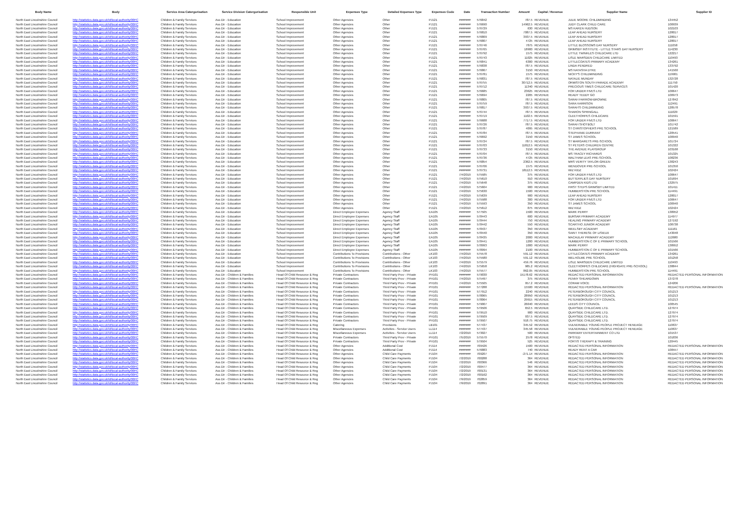| Body Name | Body | Service Area Catergorisation | Service Division Catergorisation | Responsible Unit | Expenses Type | Detailed Expenses Type | Expenses Code | Date | Transaction Number | Amount | Capital / Revenue | Supplier Name | Supplier ID |
| --- | --- | --- | --- | --- | --- | --- | --- | --- | --- | --- | --- | --- | --- |
| North East Lincolnshire Council | http://statistics.data.gov.uk/id/local-authority/00FC | Children & Family Services | Ass Dir - Education | School Improvement | Other Agencies | Other | PJ121 | ####### | 576842 | 787.5 | REVENUE | JULIE MOORE CHILDMINDING | 134452 |
| North East Lincolnshire Council | http://statistics.data.gov.uk/id/local-authority/00FC | Children & Family Services | Ass Dir - Education | School Improvement | Other Agencies | Other | PJ121 | ####### | 576690 | 14962.5 | REVENUE | JUDY CLARK CHILD CARE | 100939 |
| North East Lincolnshire Council | http://statistics.data.gov.uk/id/local-authority/00FC | Children & Family Services | Ass Dir - Education | School Improvement | Other Agencies | Other | PJ121 | ####### | 576729 | 630 | REVENUE | MS KAREN HUDSON | 102103 |
| North East Lincolnshire Council | http://statistics.data.gov.uk/id/local-authority/00FC | Children & Family Services | Ass Dir - Education | School Improvement | Other Agencies | Other | PJ121 | ####### | 576810 | 7087.5 | REVENUE | LEAP AHEAD NURSERY | 128017 |
| North East Lincolnshire Council | http://statistics.data.gov.uk/id/local-authority/00FC | Children & Family Services | Ass Dir - Education | School Improvement | Other Agencies | Other | PJ121 | ####### | 576809 | 3937.5 | REVENUE | LEAP AHEAD NURSERY | 128017 |
| North East Lincolnshire Council | http://statistics.data.gov.uk/id/local-authority/00FC | Children & Family Services | Ass Dir - Education | School Improvement | Other Agencies | Other | PJ121 | ####### | 576807 | 4725 | REVENUE | LEAP AHEAD NURSERY | 128017 |
| North East Lincolnshire Council | http://statistics.data.gov.uk/id/local-authority/00FC | Children & Family Services | Ass Dir - Education | School Improvement | Other Agencies | Other | PJ121 | ####### | 576746 | 7875 | REVENUE | LITTLE BLOSSOMS DAY NURSERY | 111058 |
| North East Lincolnshire Council | http://statistics.data.gov.uk/id/local-authority/00FC | Children & Family Services | Ass Dir - Education | School Improvement | Other Agencies | Other | PJ121 | ####### | 576765 | 18900 | REVENUE | GRIMSBY INSTITUTE - LITTLE STARS DAY NURSERY | 114230 |
| North East Lincolnshire Council | http://statistics.data.gov.uk/id/local-authority/00FC | Children & Family Services | Ass Dir - Education | School Improvement | Other Agencies | Other | PJ121 | ####### | 576792 | 1575 | REVENUE | LITTLE TWINKLES CHILDCARE LTD | 122217 |
| North East Lincolnshire Council | http://statistics.data.gov.uk/id/local-authority/00FC | Children & Family Services | Ass Dir - Education | School Improvement | Other Agencies | Other | PJ121 | ####### | 576743 | 11025 | REVENUE | LISLE MARSDEN CHILDCARE LIMITED | 110493 |
| North East Lincolnshire Council | http://statistics.data.gov.uk/id/local-authority/00FC | Children & Family Services | Ass Dir - Education | School Improvement | Other Agencies | Other | PJ121 | ####### | 576841 | 6300 | REVENUE | LITTLECOATES PRIMARY ACADEMY | 134261 |
| North East Lincolnshire Council | http://statistics.data.gov.uk/id/local-authority/00FC | Children & Family Services | Ass Dir - Education | School Improvement | Other Agencies | Other | PJ121 | ####### | 576838 | 787.5 | REVENUE | LINDA PENDRED | 133792 |
| North East Lincolnshire Council | http://statistics.data.gov.uk/id/local-authority/00FC | Children & Family Services | Ass Dir - Education | School Improvement | Other Agencies | Other | PJ121 | ####### | 576867 | 3150 | REVENUE | MS NATASHA DYKE | 141560 |
| North East Lincolnshire Council | http://statistics.data.gov.uk/id/local-authority/00FC | Children & Family Services | Ass Dir - Education | School Improvement | Other Agencies | Other | PJ121 | ####### | 576781 | 1575 | REVENUE | NICKY'S CHILDMINDING | 119901 |
| North East Lincolnshire Council | http://statistics.data.gov.uk/id/local-authority/00FC | Children & Family Services | Ass Dir - Education | School Improvement | Other Agencies | Other | PJ121 | ####### | 576831 | 787.5 | REVENUE | NATALIE MUNDAY | 132728 |
| North East Lincolnshire Council | http://statistics.data.gov.uk/id/local-authority/00FC | Children & Family Services | Ass Dir - Education | School Improvement | Other Agencies | Other | PJ121 | ####### | 576755 | 30712.5 | REVENUE | ORMISTON SOUTH PARADE ACADEMY | 111750 |
| North East Lincolnshire Council | http://statistics.data.gov.uk/id/local-authority/00FC | Children & Family Services | Ass Dir - Education | School Improvement | Other Agencies | Other | PJ121 | ####### | 576712 | 11340 | REVENUE | PRECIOUS TIMES CHILDCARE SERVICES | 101420 |
| North East Lincolnshire Council | http://statistics.data.gov.uk/id/local-authority/00FC | Children & Family Services | Ass Dir - Education | School Improvement | Other Agencies | Other | PJ121 | ####### | 576685 | 23625 | REVENUE | FOR UNDER FIVES LTD | 100647 |
| North East Lincolnshire Council | http://statistics.data.gov.uk/id/local-authority/00FC | Children & Family Services | Ass Dir - Education | School Improvement | Other Agencies | Other | PJ121 | ####### | 576694 | 2205 | REVENUE | READY TEDDY GO | 100973 |
| North East Lincolnshire Council | http://statistics.data.gov.uk/id/local-authority/00FC | Children & Family Services | Ass Dir - Education | School Improvement | Other Agencies | Other | PJ121 | ####### | 576805 | 787.5 | REVENUE | SARAH FARROW-BROWNE | 127842 |
| North East Lincolnshire Council | http://statistics.data.gov.uk/id/local-authority/00FC | Children & Family Services | Ass Dir - Education | School Improvement | Other Agencies | Other | PJ121 | ####### | 576759 | 787.5 | REVENUE | SARA HARRISON | 112491 |
| North East Lincolnshire Council | http://statistics.data.gov.uk/id/local-authority/00FC | Children & Family Services | Ass Dir - Education | School Improvement | Other Agencies | Other | PJ121 | ####### | 576817 | 3937.5 | REVENUE | SARAH'S CHILDMINDING | 128578 |
| North East Lincolnshire Council | http://statistics.data.gov.uk/id/local-authority/00FC | Children & Family Services | Ass Dir - Education | School Improvement | Other Agencies | Other | PJ121 | ####### | 576744 | 787.5 | REVENUE | SHARON SPRINGALL | 111029 |
| North East Lincolnshire Council | http://statistics.data.gov.uk/id/local-authority/00FC | Children & Family Services | Ass Dir - Education | School Improvement | Other Agencies | Other | PJ121 | ####### | 576719 | 1102.5 | REVENUE | CLEETHORPES CHILDCARE | 101591 |
| North East Lincolnshire Council | http://statistics.data.gov.uk/id/local-authority/00FC | Children & Family Services | Ass Dir - Education | School Improvement | Other Agencies | Other | PJ121 | ####### | 576688 | 7717.5 | REVENUE | FOR UNDER FIVES LTD | 100647 |
| North East Lincolnshire Council | http://statistics.data.gov.uk/id/local-authority/00FC | Children & Family Services | Ass Dir - Education | School Improvement | Other Agencies | Other | PJ121 | ####### | 576726 | 787.5 | REVENUE | SARAH SHOTBOLT | 101742 |
| North East Lincolnshire Council | http://statistics.data.gov.uk/id/local-authority/00FC | Children & Family Services | Ass Dir - Education | School Improvement | Other Agencies | Other | PJ121 | ####### | 576787 | 4095 | REVENUE | ST CHRISTOPHERS PRE SCHOOL | 121589 |
| North East Lincolnshire Council | http://statistics.data.gov.uk/id/local-authority/00FC | Children & Family Services | Ass Dir - Education | School Improvement | Other Agencies | Other | PJ121 | ####### | 576784 | 787.5 | REVENUE | STEPHANIE DURRANT | 120541 |
| North East Lincolnshire Council | http://statistics.data.gov.uk/id/local-authority/00FC | Children & Family Services | Ass Dir - Education | School Improvement | Other Agencies | Other | PJ121 | ####### | 576692 | 3150 | REVENUE | ST JAMES SCHOOL | 100940 |
| North East Lincolnshire Council | http://statistics.data.gov.uk/id/local-authority/00FC | Children & Family Services | Ass Dir - Education | School Improvement | Other Agencies | Other | PJ121 | ####### | 576724 | 787.5 | REVENUE | ST MARGARETS PRE-SCHOOL | 101724 |
| North East Lincolnshire Council | http://statistics.data.gov.uk/id/local-authority/00FC | Children & Family Services | Ass Dir - Education | School Improvement | Other Agencies | Other | PJ121 | ####### | 576703 | 11812.5 | REVENUE | ST PETERS CHILDREN CENTRE | 101322 |
| North East Lincolnshire Council | http://statistics.data.gov.uk/id/local-authority/00FC | Children & Family Services | Ass Dir - Education | School Improvement | Other Agencies | Other | PJ121 | ####### | 576733 | 3150 | REVENUE | THE AVENUE PLAYGROUP | 103168 |
| North East Lincolnshire Council | http://statistics.data.gov.uk/id/local-authority/00FC | Children & Family Services | Ass Dir - Education | School Improvement | Other Agencies | Other | PJ121 | ####### | 576704 | 787.5 | REVENUE | MS TRACEY RICHARDS | 101325 |
| North East Lincolnshire Council | http://statistics.data.gov.uk/id/local-authority/00FC | Children & Family Services | Ass Dir - Education | School Improvement | Other Agencies | Other | PJ121 | ####### | 576736 | 4725 | REVENUE | WALTHAM LEAS PRE-SCHOOL | 108236 |
| North East Lincolnshire Council | http://statistics.data.gov.uk/id/local-authority/00FC | Children & Family Services | Ass Dir - Education | School Improvement | Other Agencies | Other | PJ121 | ####### | 576854 | 2362.5 | REVENUE | MRS VERITY TAYLOR-GREEN | 138243 |
| North East Lincolnshire Council | http://statistics.data.gov.uk/id/local-authority/00FC | Children & Family Services | Ass Dir - Education | School Improvement | Other Agencies | Other | PJ121 | ####### | 576706 | 1575 | REVENUE | WENDOVER PRE-SCHOOL | 101350 |
| North East Lincolnshire Council | http://statistics.data.gov.uk/id/local-authority/00FC | Children & Family Services | Ass Dir - Education | School Improvement | Other Agencies | Other | PJ121 | ####### | 576731 | 18112.5 | REVENUE | WIZ KIDZ | 102424 |
| North East Lincolnshire Council | http://statistics.data.gov.uk/id/local-authority/00FC | Children & Family Services | Ass Dir - Education | School Improvement | Other Agencies | Other | PJ121 | 7/4/2019 | 575585 | 375 | REVENUE | FOR UNDER FIVES LTD | 100647 |
| North East Lincolnshire Council | http://statistics.data.gov.uk/id/local-authority/00FC | Children & Family Services | Ass Dir - Education | School Improvement | Other Agencies | Other | PJ121 | 7/4/2019 | 575610 | 910 | REVENUE | BUTTERFLIES DAY NURSERY | 101694 |
| North East Lincolnshire Council | http://statistics.data.gov.uk/id/local-authority/00FC | Children & Family Services | Ass Dir - Education | School Improvement | Other Agencies | Other | PJ121 | 7/4/2019 | 575648 | 375 | REVENUE | CAMPDEN KIDS LTD | 132975 |
| North East Lincolnshire Council | http://statistics.data.gov.uk/id/local-authority/00FC | Children & Family Services | Ass Dir - Education | School Improvement | Other Agencies | Other | PJ121 | 7/4/2019 | 575604 | 900 | REVENUE | FIRST STEPS GRIMSBY LIMITED | 101411 |
| North East Lincolnshire Council | http://statistics.data.gov.uk/id/local-authority/00FC | Children & Family Services | Ass Dir - Education | School Improvement | Other Agencies | Other | PJ121 | 7/4/2019 | 575630 | 1500 | REVENUE | HUMBERSTON PRE SCHOOL | 114491 |
| North East Lincolnshire Council | http://statistics.data.gov.uk/id/local-authority/00FC | Children & Family Services | Ass Dir - Education | School Improvement | Other Agencies | Other | PJ121 | 7/4/2019 | 575639 | 900 | REVENUE | LEAP AHEAD NURSERY | 128017 |
| North East Lincolnshire Council | http://statistics.data.gov.uk/id/local-authority/00FC | Children & Family Services | Ass Dir - Education | School Improvement | Other Agencies | Other | PJ121 | 7/4/2019 | 575588 | 300 | REVENUE | FOR UNDER FIVES LTD | 100647 |
| North East Lincolnshire Council | http://statistics.data.gov.uk/id/local-authority/00FC | Children & Family Services | Ass Dir - Education | School Improvement | Other Agencies | Other | PJ121 | 7/4/2019 | 575593 | 350 | REVENUE | ST JAMES SCHOOL | 100940 |
| North East Lincolnshire Council | http://statistics.data.gov.uk/id/local-authority/00FC | Children & Family Services | Ass Dir - Education | School Improvement | Other Agencies | Other | PJ121 | 7/4/2019 | 575612 | 875 | REVENUE | WIZ KIDZ | 102424 |
| North East Lincolnshire Council | http://statistics.data.gov.uk/id/local-authority/00FC | Children & Family Services | Ass Dir - Education | School Improvement | Direct Employee Expenses | Agency Staff | EA105 | ####### | 577505 | 1500 | REVENUE | MARK PERRY | 138952 |
| North East Lincolnshire Council | http://statistics.data.gov.uk/id/local-authority/00FC | Children & Family Services | Ass Dir - Education | School Improvement | Direct Employee Expenses | Agency Staff | EA105 | ####### | 578443 | 600 | REVENUE | BURSAR PRIMARY ACADEMY | 114977 |
| North East Lincolnshire Council | http://statistics.data.gov.uk/id/local-authority/00FC | Children & Family Services | Ass Dir - Education | School Improvement | Direct Employee Expenses | Agency Staff | EA105 | ####### | 578444 | 750 | REVENUE | HEALING PRIMARY ACADEMY | 127192 |
| North East Lincolnshire Council | http://statistics.data.gov.uk/id/local-authority/00FC | Children & Family Services | Ass Dir - Education | School Improvement | Direct Employee Expenses | Agency Staff | EA105 | ####### | 578442 | 550 | REVENUE | SCARTHO JUNIOR ACADEMY | 108738 |
| North East Lincolnshire Council | http://statistics.data.gov.uk/id/local-authority/00FC | Children & Family Services | Ass Dir - Education | School Improvement | Direct Employee Expenses | Agency Staff | EA105 | ####### | 578437 | 350 | REVENUE | WEELSBY ACADEMY | 111161 |
| North East Lincolnshire Council | http://statistics.data.gov.uk/id/local-authority/00FC | Children & Family Services | Ass Dir - Education | School Improvement | Direct Employee Expenses | Agency Staff | EA105 | ####### | 578440 | 350 | REVENUE | SAINT THERESE OF LISIEUX | 143048 |
| North East Lincolnshire Council | http://statistics.data.gov.uk/id/local-authority/00FC | Children & Family Services | Ass Dir - Education | School Improvement | Direct Employee Expenses | Agency Staff | EA105 | ####### | 578435 | 2000 | REVENUE | MACAULAY PRIMARY ACADEMY | 112680 |
| North East Lincolnshire Council | http://statistics.data.gov.uk/id/local-authority/00FC | Children & Family Services | Ass Dir - Education | School Improvement | Direct Employee Expenses | Agency Staff | EA105 | ####### | 578441 | 1200 | REVENUE | HUMBERSTON C OF E PRIMARY SCHOOL | 101566 |
| North East Lincolnshire Council | http://statistics.data.gov.uk/id/local-authority/00FC | Children & Family Services | Ass Dir - Education | School Improvement | Direct Employee Expenses | Agency Staff | EA105 | ####### | 578993 | 1000 | REVENUE | MARK PERRY | 138952 |
| North East Lincolnshire Council | http://statistics.data.gov.uk/id/local-authority/00FC | Children & Family Services | Ass Dir - Education | School Improvement | Direct Employee Expenses | Agency Staff | EA105 | ####### | 578994 | 2100 | REVENUE | HUMBERSTON C OF E PRIMARY SCHOOL | 101566 |
| North East Lincolnshire Council | http://statistics.data.gov.uk/id/local-authority/00FC | Children & Family Services | Ass Dir - Education | School Improvement | Contributions To Provisions | Contributions - Other | LK103 | 7/4/2019 | 575578 | 591.12 | REVENUE | LITTLECOATES PRIMARY ACADEMY | 134261 |
| North East Lincolnshire Council | http://statistics.data.gov.uk/id/local-authority/00FC | Children & Family Services | Ass Dir - Education | School Improvement | Contributions To Provisions | Contributions - Other | LK103 | 7/4/2019 | 575580 | 591.12 | REVENUE | WELHOLME PRE SCHOOL | 101258 |
| North East Lincolnshire Council | http://statistics.data.gov.uk/id/local-authority/00FC | Children & Family Services | Ass Dir - Education | School Improvement | Contributions To Provisions | Contributions - Other | LK103 | 7/4/2019 | 575579 | 459.76 | REVENUE | LISLE MARSDEN CHILDCARE LIMITED | 110493 |
| North East Lincolnshire Council | http://statistics.data.gov.uk/id/local-authority/00FC | Children & Family Services | Ass Dir - Education | School Improvement | Contributions To Provisions | Contributions - Other | LK103 | 7/4/2019 | 575658 | 985.2 | REVENUE | CLEETHORPES CHILDCARE (HIGHGATE PRE-SCHOOL) | 138844 |
| North East Lincolnshire Council | http://statistics.data.gov.uk/id/local-authority/00FC | Children & Family Services | Ass Dir - Education | School Improvement | Contributions To Provisions | Contributions - Other | LK103 | 7/4/2019 | 575577 | 862.05 | REVENUE | HUMBERSTON PRE SCHOOL | 114491 |
| North East Lincolnshire Council | http://statistics.data.gov.uk/id/local-authority/00FC | Children & Family Services | Ass Dir - Children & Families | Head Of Child Resource & Reg | Private Contractors | Third Party Prov - Private | PH101 | ####### | 579030 | 15178.62 | REVENUE | REDACTED PERSONAL INFORMATION | REDACTED PERSONAL INFORMATION |
| North East Lincolnshire Council | http://statistics.data.gov.uk/id/local-authority/00FC | Children & Family Services | Ass Dir - Children & Families | Head Of Child Resource & Reg | Private Contractors | Third Party Prov - Private | PH101 | 7/4/2019 | 575497 | 375 | REVENUE | PENNY SHEARDOWN | 137278 |
| North East Lincolnshire Council | http://statistics.data.gov.uk/id/local-authority/00FC | Children & Family Services | Ass Dir - Children & Families | Head Of Child Resource & Reg | Private Contractors | Third Party Prov - Private | PH101 | 7/4/2019 | 575505 | 957.2 | REVENUE | CORAM VOICE | 124206 |
| North East Lincolnshire Council | http://statistics.data.gov.uk/id/local-authority/00FC | Children & Family Services | Ass Dir - Children & Families | Head Of Child Resource & Reg | Private Contractors | Third Party Prov - Private | PH101 | ####### | 577288 | 15500 | REVENUE | REDACTED PERSONAL INFORMATION | REDACTED PERSONAL INFORMATION |
| North East Lincolnshire Council | http://statistics.data.gov.uk/id/local-authority/00FC | Children & Family Services | Ass Dir - Children & Families | Head Of Child Resource & Reg | Private Contractors | Third Party Prov - Private | PH101 | ####### | 577912 | 2240 | REVENUE | PETERBOROUGH CITY COUNCIL | 101213 |
| North East Lincolnshire Council | http://statistics.data.gov.uk/id/local-authority/00FC | Children & Family Services | Ass Dir - Children & Families | Head Of Child Resource & Reg | Private Contractors | Third Party Prov - Private | PH101 | ####### | 578065 | 28950 | REVENUE | PETERBOROUGH CITY COUNCIL | 101213 |
| North East Lincolnshire Council | http://statistics.data.gov.uk/id/local-authority/00FC | Children & Family Services | Ass Dir - Children & Families | Head Of Child Resource & Reg | Private Contractors | Third Party Prov - Private | PH101 | ####### | 578064 | 29915 | REVENUE | PETERBOROUGH CITY COUNCIL | 101213 |
| North East Lincolnshire Council | http://statistics.data.gov.uk/id/local-authority/00FC | Children & Family Services | Ass Dir - Children & Families | Head Of Child Resource & Reg | Private Contractors | Third Party Prov - Private | PH101 | ####### | 579007 | 26040 | REVENUE | LEEDS CITY COUNCIL | 100545 |
| North East Lincolnshire Council | http://statistics.data.gov.uk/id/local-authority/00FC | Children & Family Services | Ass Dir - Children & Families | Head Of Child Resource & Reg | Private Contractors | Third Party Prov - Private | PH101 | ####### | 579506 | 652.5 | REVENUE | QUAYSIDE CHILDCARE LTD. | 127974 |
| North East Lincolnshire Council | http://statistics.data.gov.uk/id/local-authority/00FC | Children & Family Services | Ass Dir - Children & Families | Head Of Child Resource & Reg | Private Contractors | Third Party Prov - Private | PH101 | ####### | 579510 | 900 | REVENUE | QUAYSIDE CHILDCARE LTD. | 127974 |
| North East Lincolnshire Council | http://statistics.data.gov.uk/id/local-authority/00FC | Children & Family Services | Ass Dir - Children & Families | Head Of Child Resource & Reg | Private Contractors | Third Party Prov - Private | PH101 | ####### | 579509 | 937.5 | REVENUE | QUAYSIDE CHILDCARE LTD. | 127974 |
| North East Lincolnshire Council | http://statistics.data.gov.uk/id/local-authority/00FC | Children & Family Services | Ass Dir - Children & Families | Head Of Child Resource & Reg | Private Contractors | Third Party Prov - Private | PH101 | ####### | 579507 | 918.75 | REVENUE | QUAYSIDE CHILDCARE LTD. | 127974 |
| North East Lincolnshire Council | http://statistics.data.gov.uk/id/local-authority/00FC | Children & Family Services | Ass Dir - Children & Families | Head Of Child Resource & Reg | Catering | Provisions | LB101 | ####### | 577437 | 345.52 | REVENUE | VULNERABLE YOUNG PEOPLE PROJECT HENEAGE | 110637 |
| North East Lincolnshire Council | http://statistics.data.gov.uk/id/local-authority/00FC | Children & Family Services | Ass Dir - Children & Families | Head Of Child Resource & Reg | Miscellaneous Expenses | Activities - Service Users | LL114 | ####### | 577437 | 345.58 | REVENUE | VULNERABLE YOUNG PEOPLE PROJECT HENEAGE | 110637 |
| North East Lincolnshire Council | http://statistics.data.gov.uk/id/local-authority/00FC | Children & Family Services | Ass Dir - Children & Families | Head Of Child Resource & Reg | Miscellaneous Expenses | Activities - Service Users | LL114 | 7/2/2019 | 573027 | 500 | REVENUE | PARKWAY ENTERTAINMENT CO LTD | 101537 |
| North East Lincolnshire Council | http://statistics.data.gov.uk/id/local-authority/00FC | Children & Family Services | Ass Dir - Children & Families | Head Of Child Resource & Reg | Private Contractors | Third Party Prov - Private | PH101 | 7/5/2019 | 575570 | 2578 | REVENUE | OFSTED | 101836 |
| North East Lincolnshire Council | http://statistics.data.gov.uk/id/local-authority/00FC | Children & Family Services | Ass Dir - Children & Families | Head Of Child Resource & Reg | Private Contractors | Third Party Prov - Private | PH101 | ####### | 579504 | 525 | REVENUE | FORTIS THERAPY & TRAINING | 120445 |
| North East Lincolnshire Council | http://statistics.data.gov.uk/id/local-authority/00FC | Children & Family Services | Ass Dir - Children & Families | Head Of Child Resource & Reg | Other Agencies | Additional Cost | PJ114 | ####### | 709426 | 1500 | REVENUE | REDACTED PERSONAL INFORMATION | REDACTED PERSONAL INFORMATION |
| North East Lincolnshire Council | http://statistics.data.gov.uk/id/local-authority/00FC | Children & Family Services | Ass Dir - Children & Families | Head Of Child Resource & Reg | Other Agencies | Additional Cost | PJ114 | ####### | 576883 | 740 | REVENUE | READY RENT A CAR | 100557 |
| North East Lincolnshire Council | http://statistics.data.gov.uk/id/local-authority/00FC | Children & Family Services | Ass Dir - Children & Families | Head Of Child Resource & Reg | Other Agencies | Child Care Payments | PJ104 | ####### | 709207 | -271.14 | REVENUE | REDACTED PERSONAL INFORMATION | REDACTED PERSONAL INFORMATION |
| North East Lincolnshire Council | http://statistics.data.gov.uk/id/local-authority/00FC | Children & Family Services | Ass Dir - Children & Families | Head Of Child Resource & Reg | Other Agencies | Child Care Payments | PJ104 | 7/2/2019 | 700288 | 364 | REVENUE | REDACTED PERSONAL INFORMATION | REDACTED PERSONAL INFORMATION |
| North East Lincolnshire Council | http://statistics.data.gov.uk/id/local-authority/00FC | Children & Family Services | Ass Dir - Children & Families | Head Of Child Resource & Reg | Other Agencies | Child Care Payments | PJ104 | 7/2/2019 | 700366 | 546 | REVENUE | REDACTED PERSONAL INFORMATION | REDACTED PERSONAL INFORMATION |
| North East Lincolnshire Council | http://statistics.data.gov.uk/id/local-authority/00FC | Children & Family Services | Ass Dir - Children & Families | Head Of Child Resource & Reg | Other Agencies | Child Care Payments | PJ104 | 7/2/2019 | 700477 | 364 | REVENUE | REDACTED PERSONAL INFORMATION | REDACTED PERSONAL INFORMATION |
| North East Lincolnshire Council | http://statistics.data.gov.uk/id/local-authority/00FC | Children & Family Services | Ass Dir - Children & Families | Head Of Child Resource & Reg | Other Agencies | Child Care Payments | PJ104 | 7/2/2019 | 700131 | 364 | REVENUE | REDACTED PERSONAL INFORMATION | REDACTED PERSONAL INFORMATION |
| North East Lincolnshire Council | http://statistics.data.gov.uk/id/local-authority/00FC | Children & Family Services | Ass Dir - Children & Families | Head Of Child Resource & Reg | Other Agencies | Child Care Payments | PJ104 | 7/2/2019 | 700162 | 364 | REVENUE | REDACTED PERSONAL INFORMATION | REDACTED PERSONAL INFORMATION |
| North East Lincolnshire Council | http://statistics.data.gov.uk/id/local-authority/00FC | Children & Family Services | Ass Dir - Children & Families | Head Of Child Resource & Reg | Other Agencies | Child Care Payments | PJ104 | 7/9/2019 | 702859 | 364 | REVENUE | REDACTED PERSONAL INFORMATION | REDACTED PERSONAL INFORMATION |
| North East Lincolnshire Council | http://statistics.data.gov.uk/id/local-authority/00FC | Children & Family Services | Ass Dir - Children & Families | Head Of Child Resource & Reg | Other Agencies | Child Care Payments | PJ104 | 7/9/2019 | 702891 | 364 | REVENUE | REDACTED PERSONAL INFORMATION | REDACTED PERSONAL INFORMATION |